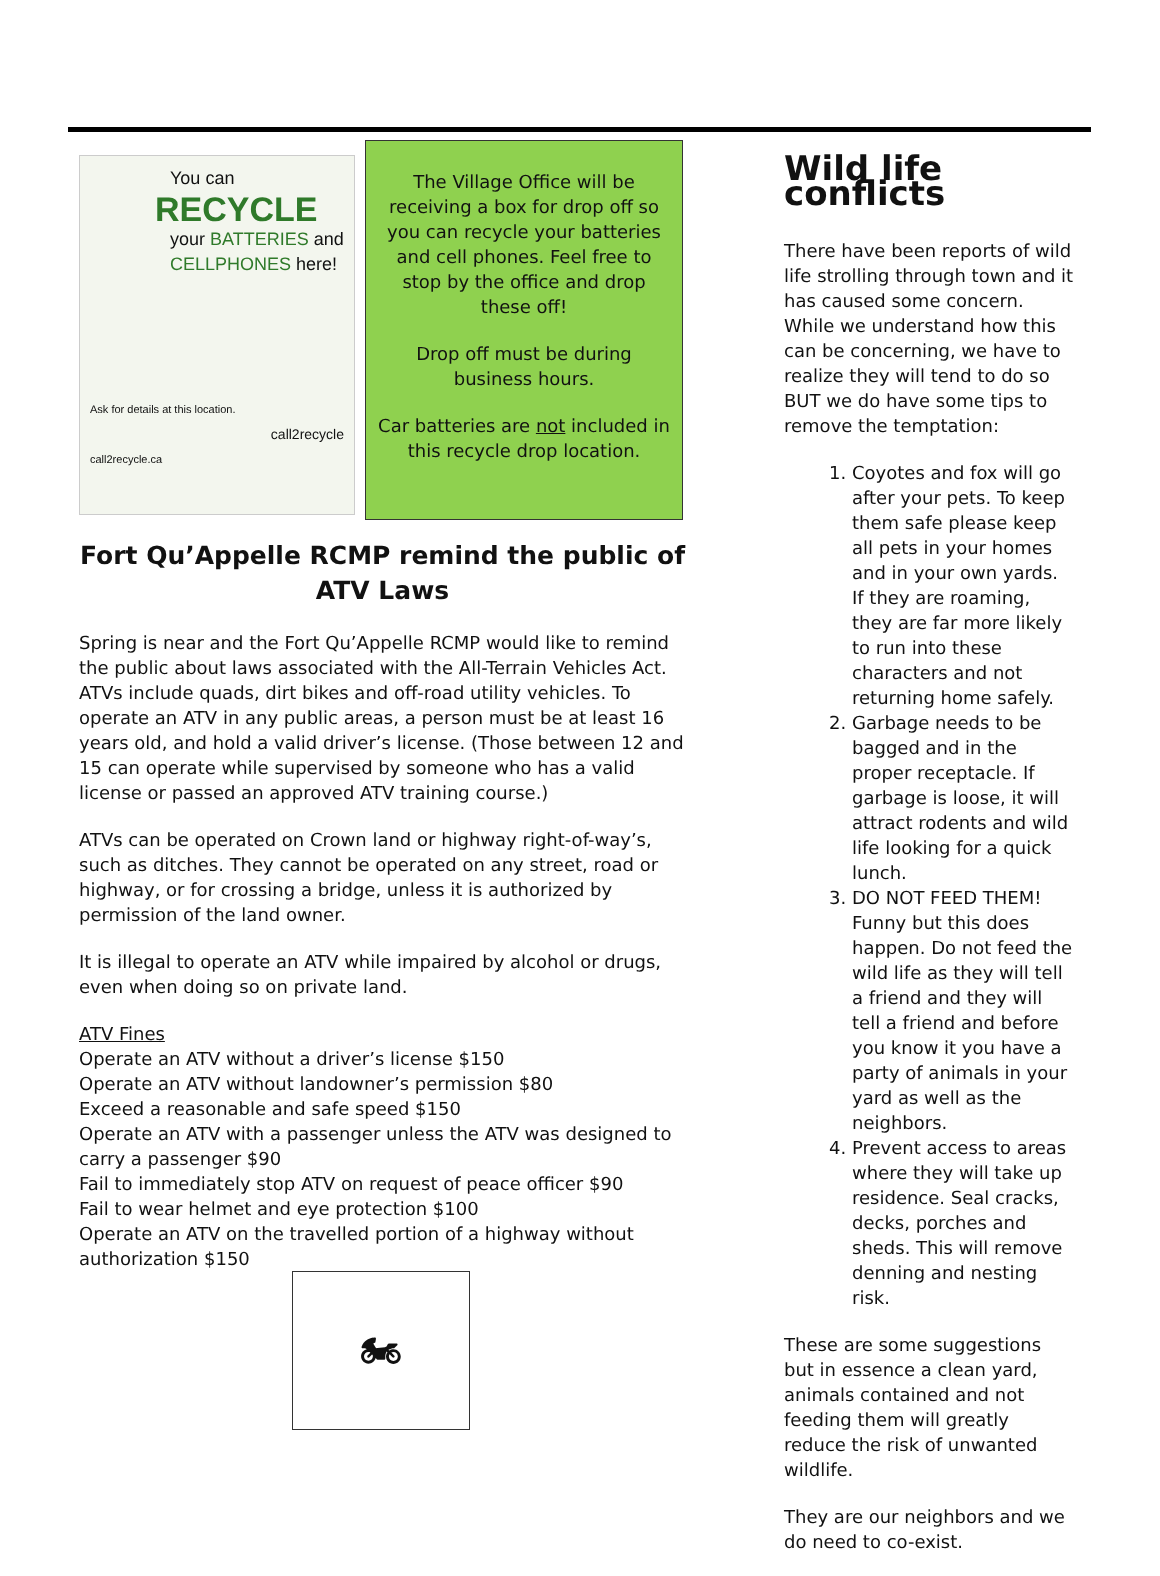You can
RECYCLE
your BATTERIES and CELLPHONES here!
Ask for details at this location.
call2recycle
call2recycle.ca
The Village Office will be receiving a box for drop off so you can recycle your batteries and cell phones. Feel free to stop by the office and drop these off!
Drop off must be during business hours.
Car batteries are not included in this recycle drop location.
Fort Qu’Appelle RCMP remind the public of ATV Laws
Spring is near and the Fort Qu’Appelle RCMP would like to remind the public about laws associated with the All-Terrain Vehicles Act. ATVs include quads, dirt bikes and off-road utility vehicles. To operate an ATV in any public areas, a person must be at least 16 years old, and hold a valid driver’s license. (Those between 12 and 15 can operate while supervised by someone who has a valid license or passed an approved ATV training course.)
ATVs can be operated on Crown land or highway right-of-way’s, such as ditches. They cannot be operated on any street, road or highway, or for crossing a bridge, unless it is authorized by permission of the land owner.
It is illegal to operate an ATV while impaired by alcohol or drugs, even when doing so on private land.
ATV Fines
Operate an ATV without a driver’s license $150
Operate an ATV without landowner’s permission $80
Exceed a reasonable and safe speed $150
Operate an ATV with a passenger unless the ATV was designed to carry a passenger $90
Fail to immediately stop ATV on request of peace officer $90
Fail to wear helmet and eye protection $100
Operate an ATV on the travelled portion of a highway without authorization $150
🏍
Wild life conflicts
There have been reports of wild life strolling through town and it has caused some concern. While we understand how this can be concerning, we have to realize they will tend to do so BUT we do have some tips to remove the temptation:
1. Coyotes and fox will go after your pets. To keep them safe please keep all pets in your homes and in your own yards. If they are roaming, they are far more likely to run into these characters and not returning home safely.
2. Garbage needs to be bagged and in the proper receptacle. If garbage is loose, it will attract rodents and wild life looking for a quick lunch.
3. DO NOT FEED THEM! Funny but this does happen. Do not feed the wild life as they will tell a friend and they will tell a friend and before you know it you have a party of animals in your yard as well as the neighbors.
4. Prevent access to areas where they will take up residence. Seal cracks, decks, porches and sheds. This will remove denning and nesting risk.
These are some suggestions but in essence a clean yard, animals contained and not feeding them will greatly reduce the risk of unwanted wildlife.
They are our neighbors and we do need to co-exist.